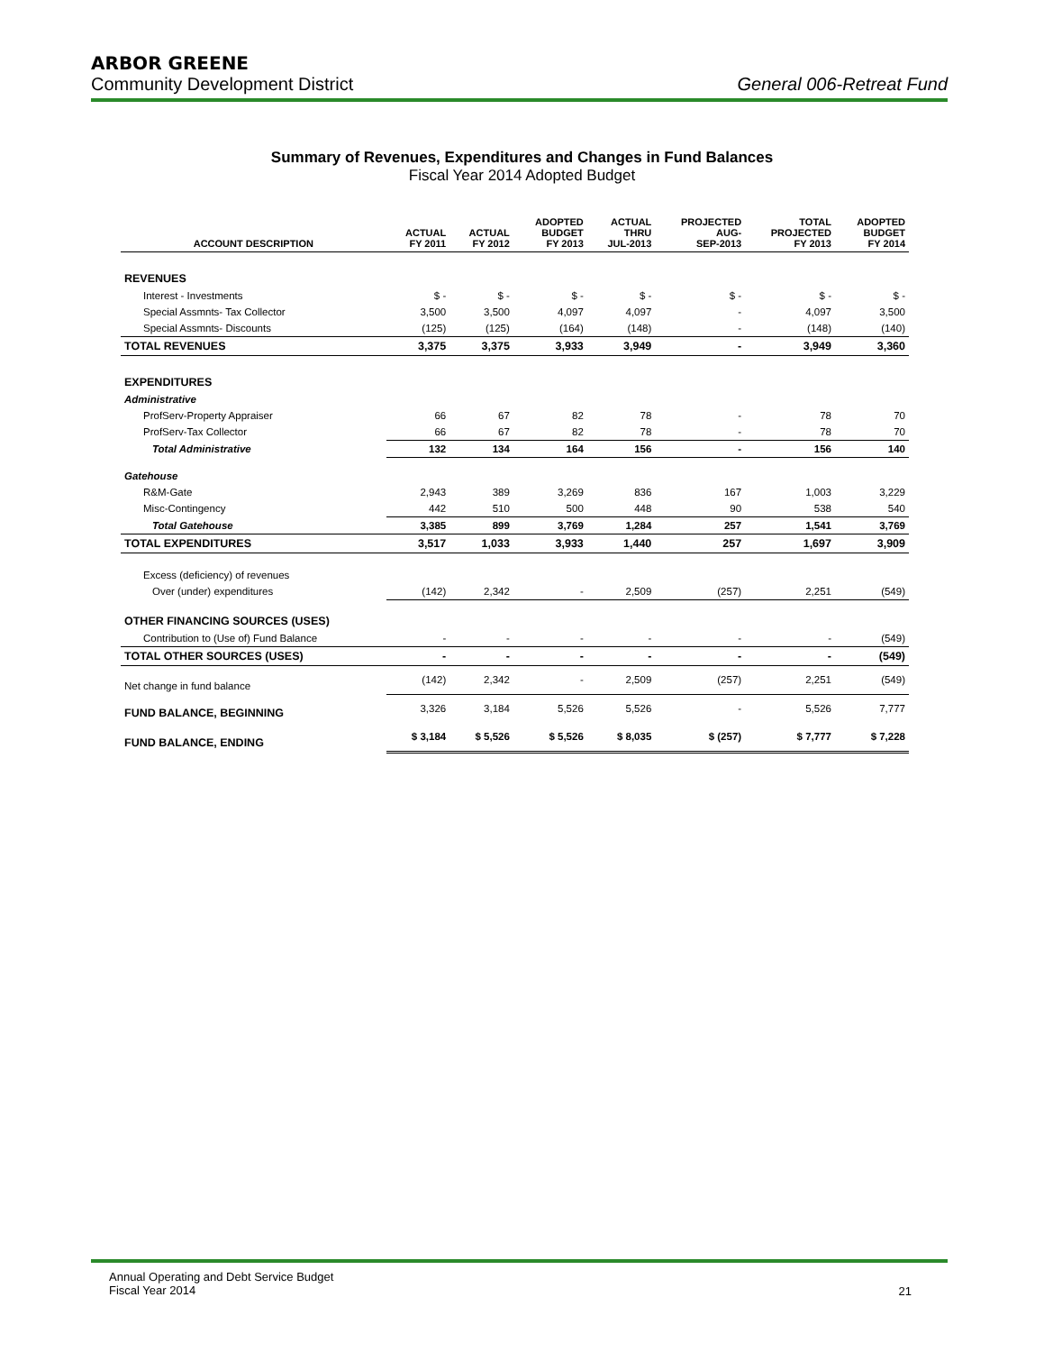ARBOR GREENE
Community Development District General 006-Retreat Fund
Summary of Revenues, Expenditures and Changes in Fund Balances
Fiscal Year 2014 Adopted Budget
| ACCOUNT DESCRIPTION | ACTUAL FY 2011 | ACTUAL FY 2012 | ADOPTED BUDGET FY 2013 | ACTUAL THRU JUL-2013 | PROJECTED AUG- SEP-2013 | TOTAL PROJECTED FY 2013 | ADOPTED BUDGET FY 2014 |
| --- | --- | --- | --- | --- | --- | --- | --- |
| REVENUES | | | | | | | |
| Interest - Investments | $ - | $ - | $ - | $ - | $ - | $ - | $ - |
| Special Assmnts- Tax Collector | 3,500 | 3,500 | 4,097 | 4,097 | - | 4,097 | 3,500 |
| Special Assmnts- Discounts | (125) | (125) | (164) | (148) | - | (148) | (140) |
| TOTAL REVENUES | 3,375 | 3,375 | 3,933 | 3,949 | - | 3,949 | 3,360 |
| EXPENDITURES | | | | | | | |
| Administrative | | | | | | | |
| ProfServ-Property Appraiser | 66 | 67 | 82 | 78 | - | 78 | 70 |
| ProfServ-Tax Collector | 66 | 67 | 82 | 78 | - | 78 | 70 |
| Total Administrative | 132 | 134 | 164 | 156 | - | 156 | 140 |
| Gatehouse | | | | | | | |
| R&M-Gate | 2,943 | 389 | 3,269 | 836 | 167 | 1,003 | 3,229 |
| Misc-Contingency | 442 | 510 | 500 | 448 | 90 | 538 | 540 |
| Total Gatehouse | 3,385 | 899 | 3,769 | 1,284 | 257 | 1,541 | 3,769 |
| TOTAL EXPENDITURES | 3,517 | 1,033 | 3,933 | 1,440 | 257 | 1,697 | 3,909 |
| Excess (deficiency) of revenues | | | | | | | |
| Over (under) expenditures | (142) | 2,342 | - | 2,509 | (257) | 2,251 | (549) |
| OTHER FINANCING SOURCES (USES) | | | | | | | |
| Contribution to (Use of) Fund Balance | - | - | - | - | - | - | (549) |
| TOTAL OTHER SOURCES (USES) | - | - | - | - | - | - | (549) |
| Net change in fund balance | (142) | 2,342 | - | 2,509 | (257) | 2,251 | (549) |
| FUND BALANCE, BEGINNING | 3,326 | 3,184 | 5,526 | 5,526 | - | 5,526 | 7,777 |
| FUND BALANCE, ENDING | $ 3,184 | $ 5,526 | $ 5,526 | $ 8,035 | $ (257) | $ 7,777 | $ 7,228 |
Annual Operating and Debt Service Budget
Fiscal Year 2014
21